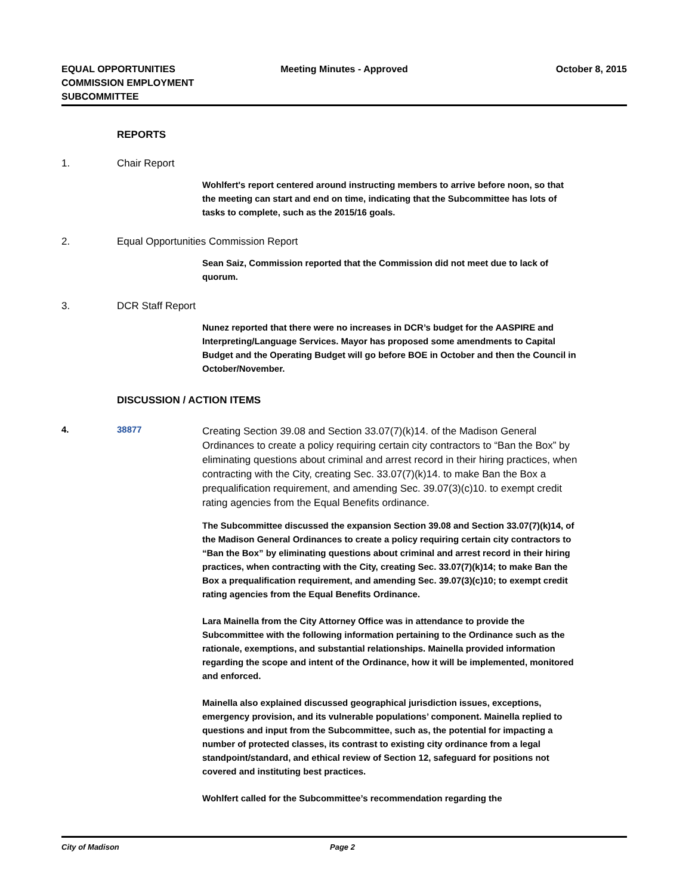EQUAL OPPORTUNITIES
COMMISSION EMPLOYMENT
SUBCOMMITTEE
Meeting Minutes - Approved October 8, 2015
REPORTS
1. Chair Report
Wohlfert's report centered around instructing members to arrive before noon, so that the meeting can start and end on time, indicating that the Subcommittee has lots of tasks to complete, such as the 2015/16 goals.
2. Equal Opportunities Commission Report
Sean Saiz, Commission reported that the Commission did not meet due to lack of quorum.
3. DCR Staff Report
Nunez reported that there were no increases in DCR’s budget for the AASPIRE and Interpreting/Language Services. Mayor has proposed some amendments to Capital Budget and the Operating Budget will go before BOE in October and then the Council in October/November.
DISCUSSION / ACTION ITEMS
4. 38877
Creating Section 39.08 and Section 33.07(7)(k)14. of the Madison General Ordinances to create a policy requiring certain city contractors to “Ban the Box” by eliminating questions about criminal and arrest record in their hiring practices, when contracting with the City, creating Sec. 33.07(7)(k)14. to make Ban the Box a prequalification requirement, and amending Sec. 39.07(3)(c)10. to exempt credit rating agencies from the Equal Benefits ordinance.
The Subcommittee discussed the expansion Section 39.08 and Section 33.07(7)(k)14, of the Madison General Ordinances to create a policy requiring certain city contractors to “Ban the Box” by eliminating questions about criminal and arrest record in their hiring practices, when contracting with the City, creating Sec. 33.07(7)(k)14; to make Ban the Box a prequalification requirement, and amending Sec. 39.07(3)(c)10; to exempt credit rating agencies from the Equal Benefits Ordinance.
Lara Mainella from the City Attorney Office was in attendance to provide the Subcommittee with the following information pertaining to the Ordinance such as the rationale, exemptions, and substantial relationships. Mainella provided information regarding the scope and intent of the Ordinance, how it will be implemented, monitored and enforced.
Mainella also explained discussed geographical jurisdiction issues, exceptions, emergency provision, and its vulnerable populations’ component. Mainella replied to questions and input from the Subcommittee, such as, the potential for impacting a number of protected classes, its contrast to existing city ordinance from a legal standpoint/standard, and ethical review of Section 12, safeguard for positions not covered and instituting best practices.
Wohlfert called for the Subcommittee’s recommendation regarding the
City of Madison Page 2